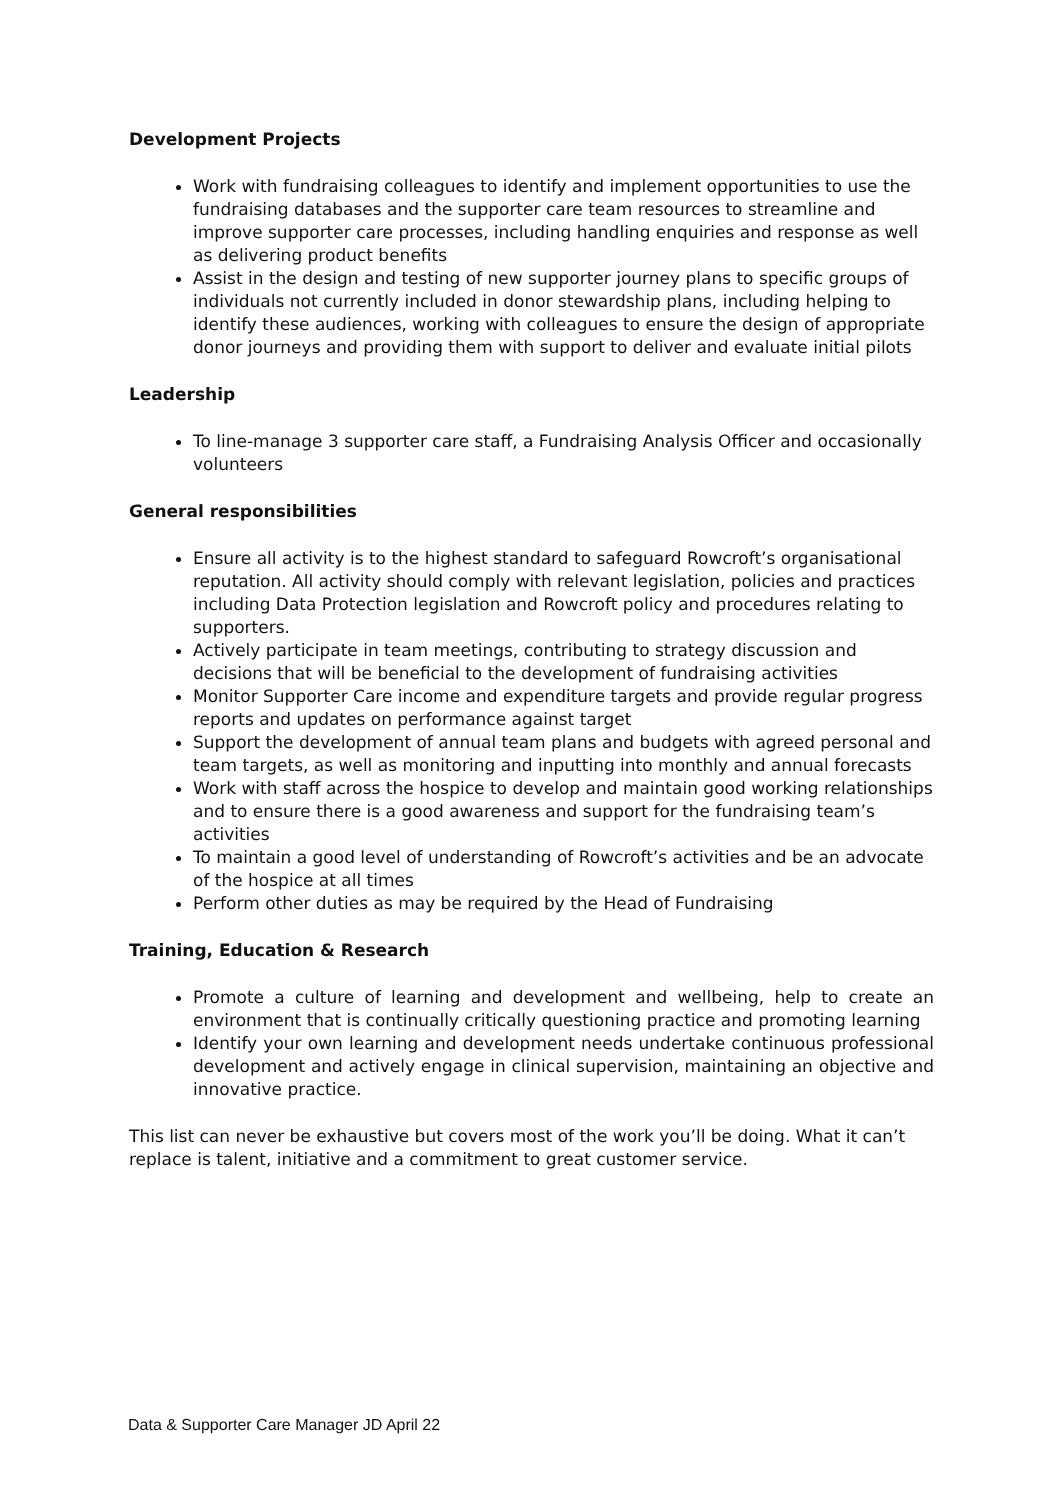Development Projects
Work with fundraising colleagues to identify and implement opportunities to use the fundraising databases and the supporter care team resources to streamline and improve supporter care processes, including handling enquiries and response as well as delivering product benefits
Assist in the design and testing of new supporter journey plans to specific groups of individuals not currently included in donor stewardship plans, including helping to identify these audiences, working with colleagues to ensure the design of appropriate donor journeys and providing them with support to deliver and evaluate initial pilots
Leadership
To line-manage 3 supporter care staff, a Fundraising Analysis Officer and occasionally volunteers
General responsibilities
Ensure all activity is to the highest standard to safeguard Rowcroft’s organisational reputation. All activity should comply with relevant legislation, policies and practices including Data Protection legislation and Rowcroft policy and procedures relating to supporters.
Actively participate in team meetings, contributing to strategy discussion and decisions that will be beneficial to the development of fundraising activities
Monitor Supporter Care income and expenditure targets and provide regular progress reports and updates on performance against target
Support the development of annual team plans and budgets with agreed personal and team targets, as well as monitoring and inputting into monthly and annual forecasts
Work with staff across the hospice to develop and maintain good working relationships and to ensure there is a good awareness and support for the fundraising team’s activities
To maintain a good level of understanding of Rowcroft’s activities and be an advocate of the hospice at all times
Perform other duties as may be required by the Head of Fundraising
Training, Education & Research
Promote a culture of learning and development and wellbeing, help to create an environment that is continually critically questioning practice and promoting learning
Identify your own learning and development needs undertake continuous professional development and actively engage in clinical supervision, maintaining an objective and innovative practice.
This list can never be exhaustive but covers most of the work you’ll be doing. What it can’t replace is talent, initiative and a commitment to great customer service.
Data & Supporter Care Manager JD April 22